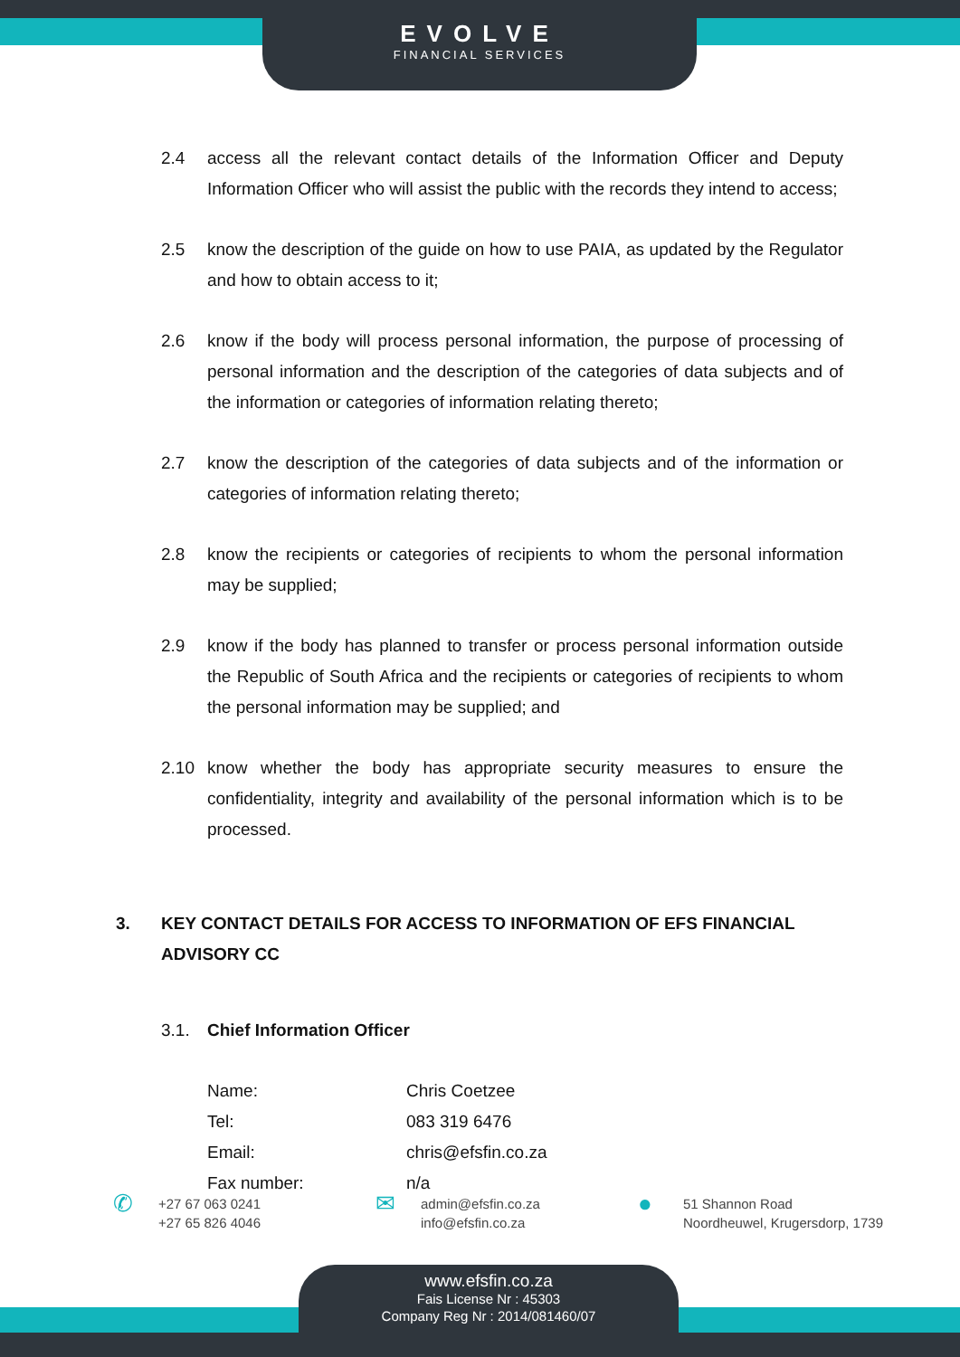EVOLVE
FINANCIAL SERVICES
2.4 access all the relevant contact details of the Information Officer and Deputy Information Officer who will assist the public with the records they intend to access;
2.5 know the description of the guide on how to use PAIA, as updated by the Regulator and how to obtain access to it;
2.6 know if the body will process personal information, the purpose of processing of personal information and the description of the categories of data subjects and of the information or categories of information relating thereto;
2.7 know the description of the categories of data subjects and of the information or categories of information relating thereto;
2.8 know the recipients or categories of recipients to whom the personal information may be supplied;
2.9 know if the body has planned to transfer or process personal information outside the Republic of South Africa and the recipients or categories of recipients to whom the personal information may be supplied; and
2.10 know whether the body has appropriate security measures to ensure the confidentiality, integrity and availability of the personal information which is to be processed.
3. KEY CONTACT DETAILS FOR ACCESS TO INFORMATION OF EFS FINANCIAL ADVISORY CC
3.1. Chief Information Officer
| Name: | Chris Coetzee |
| Tel: | 083 319 6476 |
| Email: | chris@efsfin.co.za |
| Fax number: | n/a |
✆ +27 67 063 0241
+27 65 826 4046
✉ admin@efsfin.co.za
info@efsfin.co.za
● 51 Shannon Road
Noordheuwel, Krugersdorp, 1739
www.efsfin.co.za
Fais License Nr : 45303
Company Reg Nr : 2014/081460/07